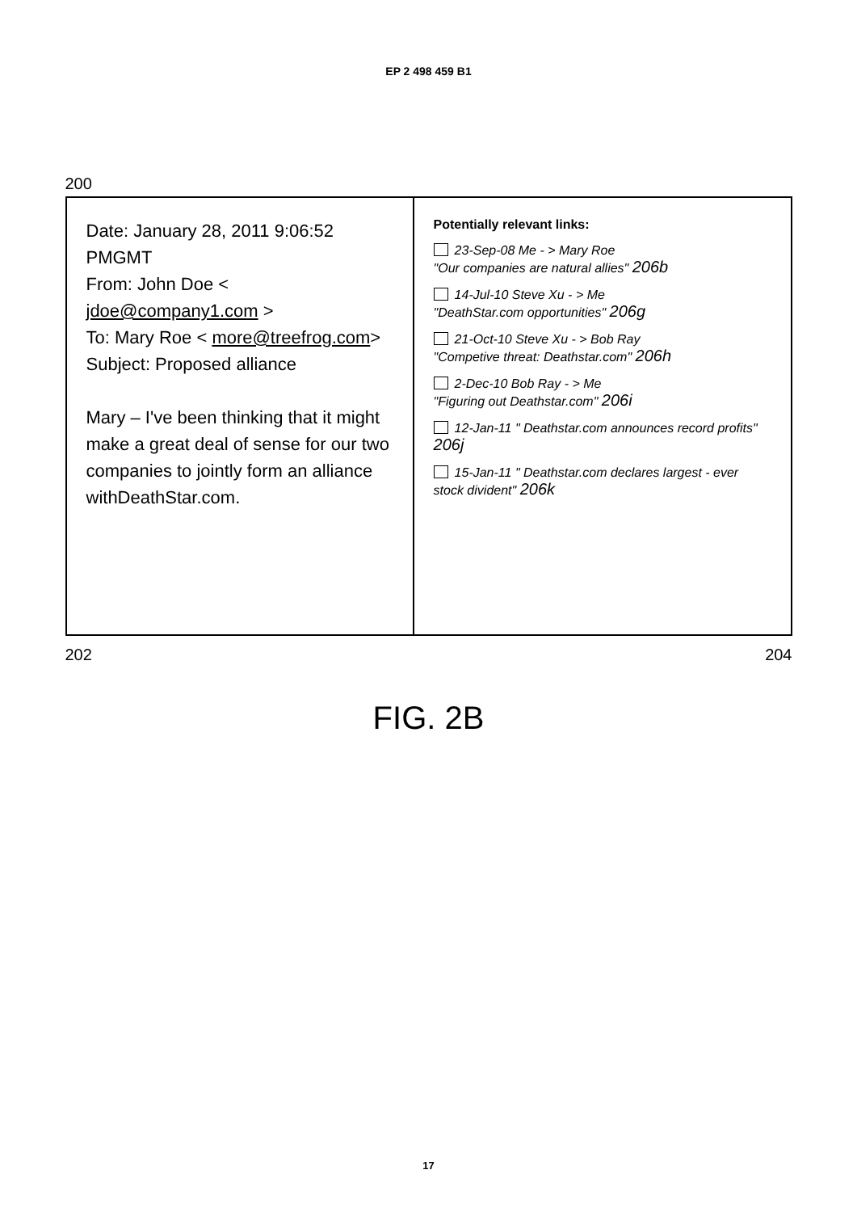EP 2 498 459 B1
200
Date: January 28, 2011 9:06:52 PMGMT
From: John Doe < jdoe@company1.com >
To: Mary Roe < more@treefrog.com>
Subject: Proposed alliance
Mary – I've been thinking that it might make a great deal of sense for our two companies to jointly form an alliance withDeathStar.com.
Potentially relevant links:
23-Sep-08 Me - > Mary Roe
"Our companies are natural allies" 206b
14-Jul-10 Steve Xu - > Me
"DeathStar.com opportunities" 206g
21-Oct-10 Steve Xu - > Bob Ray
"Competive threat: Deathstar.com" 206h
2-Dec-10 Bob Ray - > Me
"Figuring out Deathstar.com" 206i
12-Jan-11 " Deathstar.com announces record profits" 206j
15-Jan-11 " Deathstar.com declares largest - ever stock divident" 206k
202 204
FIG. 2B
17